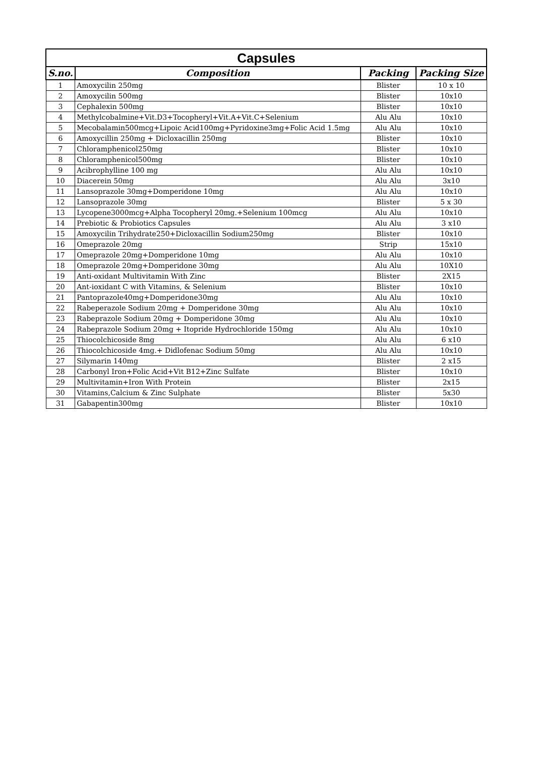| Capsules | | | |
| S.no. | Composition | Packing | Packing Size |
| 1 | Amoxycilin 250mg | Blister | 10 x 10 |
| 2 | Amoxycilin 500mg | Blister | 10x10 |
| 3 | Cephalexin 500mg | Blister | 10x10 |
| 4 | Methylcobalmine+Vit.D3+Tocopheryl+Vit.A+Vit.C+Selenium | Alu Alu | 10x10 |
| 5 | Mecobalamin500mcg+Lipoic Acid100mg+Pyridoxine3mg+Folic Acid 1.5mg | Alu Alu | 10x10 |
| 6 | Amoxycillin 250mg + Dicloxacillin 250mg | Blister | 10x10 |
| 7 | Chloramphenicol250mg | Blister | 10x10 |
| 8 | Chloramphenicol500mg | Blister | 10x10 |
| 9 | Acibrophylline 100 mg | Alu Alu | 10x10 |
| 10 | Diacerein 50mg | Alu Alu | 3x10 |
| 11 | Lansoprazole 30mg+Domperidone 10mg | Alu Alu | 10x10 |
| 12 | Lansoprazole 30mg | Blister | 5 x 30 |
| 13 | Lycopene3000mcg+Alpha Tocopheryl 20mg.+Selenium 100mcg | Alu Alu | 10x10 |
| 14 | Prebiotic & Probiotics Capsules | Alu Alu | 3 x10 |
| 15 | Amoxycilin Trihydrate250+Dicloxacillin Sodium250mg | Blister | 10x10 |
| 16 | Omeprazole 20mg | Strip | 15x10 |
| 17 | Omeprazole 20mg+Domperidone 10mg | Alu Alu | 10x10 |
| 18 | Omeprazole 20mg+Domperidone 30mg | Alu Alu | 10X10 |
| 19 | Anti-oxidant Multivitamin With Zinc | Blister | 2X15 |
| 20 | Ant-ioxidant C with Vitamins, & Selenium | Blister | 10x10 |
| 21 | Pantoprazole40mg+Domperidone30mg | Alu Alu | 10x10 |
| 22 | Rabeperazole Sodium 20mg + Domperidone 30mg | Alu Alu | 10x10 |
| 23 | Rabeprazole Sodium 20mg + Domperidone 30mg | Alu Alu | 10x10 |
| 24 | Rabeprazole Sodium 20mg + Itopride Hydrochloride 150mg | Alu Alu | 10x10 |
| 25 | Thiocolchicoside 8mg | Alu Alu | 6 x10 |
| 26 | Thiocolchicoside 4mg.+ Didlofenac Sodium 50mg | Alu Alu | 10x10 |
| 27 | Silymarin 140mg | Blister | 2 x15 |
| 28 | Carbonyl Iron+Folic Acid+Vit B12+Zinc Sulfate | Blister | 10x10 |
| 29 | Multivitamin+Iron With Protein | Blister | 2x15 |
| 30 | Vitamins,Calcium & Zinc Sulphate | Blister | 5x30 |
| 31 | Gabapentin300mg | Blister | 10x10 |